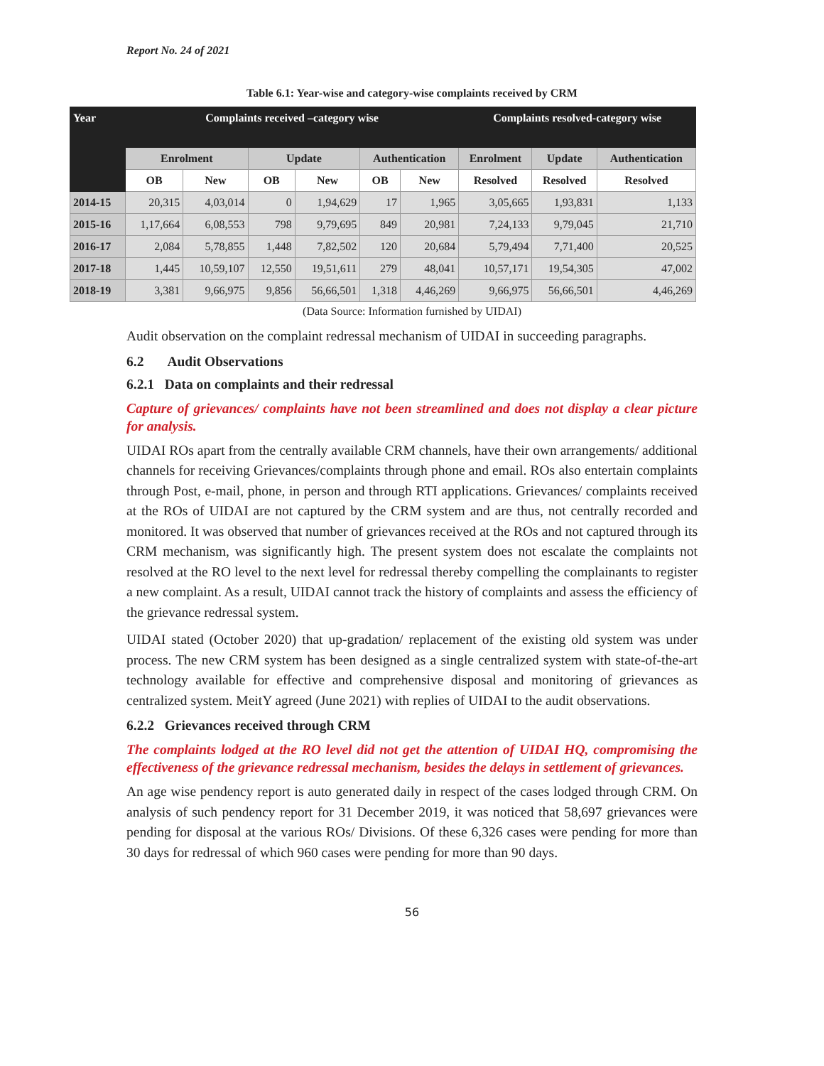Report No. 24 of 2021
Table 6.1: Year-wise and category-wise complaints received by CRM
| Year | Complaints received –category wise | | | | | | Complaints resolved-category wise | | |
| --- | --- | --- | --- | --- | --- | --- | --- | --- | --- |
| | Enrolment | | Update | | Authentication | | Enrolment | Update | Authentication |
| | OB | New | OB | New | OB | New | Resolved | Resolved | Resolved |
| 2014-15 | 20,315 | 4,03,014 | 0 | 1,94,629 | 17 | 1,965 | 3,05,665 | 1,93,831 | 1,133 |
| 2015-16 | 1,17,664 | 6,08,553 | 798 | 9,79,695 | 849 | 20,981 | 7,24,133 | 9,79,045 | 21,710 |
| 2016-17 | 2,084 | 5,78,855 | 1,448 | 7,82,502 | 120 | 20,684 | 5,79,494 | 7,71,400 | 20,525 |
| 2017-18 | 1,445 | 10,59,107 | 12,550 | 19,51,611 | 279 | 48,041 | 10,57,171 | 19,54,305 | 47,002 |
| 2018-19 | 3,381 | 9,66,975 | 9,856 | 56,66,501 | 1,318 | 4,46,269 | 9,66,975 | 56,66,501 | 4,46,269 |
(Data Source: Information furnished by UIDAI)
Audit observation on the complaint redressal mechanism of UIDAI in succeeding paragraphs.
6.2 Audit Observations
6.2.1 Data on complaints and their redressal
Capture of grievances/ complaints have not been streamlined and does not display a clear picture for analysis.
UIDAI ROs apart from the centrally available CRM channels, have their own arrangements/ additional channels for receiving Grievances/complaints through phone and email. ROs also entertain complaints through Post, e-mail, phone, in person and through RTI applications. Grievances/ complaints received at the ROs of UIDAI are not captured by the CRM system and are thus, not centrally recorded and monitored. It was observed that number of grievances received at the ROs and not captured through its CRM mechanism, was significantly high. The present system does not escalate the complaints not resolved at the RO level to the next level for redressal thereby compelling the complainants to register a new complaint. As a result, UIDAI cannot track the history of complaints and assess the efficiency of the grievance redressal system.
UIDAI stated (October 2020) that up-gradation/ replacement of the existing old system was under process. The new CRM system has been designed as a single centralized system with state-of-the-art technology available for effective and comprehensive disposal and monitoring of grievances as centralized system. MeitY agreed (June 2021) with replies of UIDAI to the audit observations.
6.2.2 Grievances received through CRM
The complaints lodged at the RO level did not get the attention of UIDAI HQ, compromising the effectiveness of the grievance redressal mechanism, besides the delays in settlement of grievances.
An age wise pendency report is auto generated daily in respect of the cases lodged through CRM. On analysis of such pendency report for 31 December 2019, it was noticed that 58,697 grievances were pending for disposal at the various ROs/ Divisions. Of these 6,326 cases were pending for more than 30 days for redressal of which 960 cases were pending for more than 90 days.
56